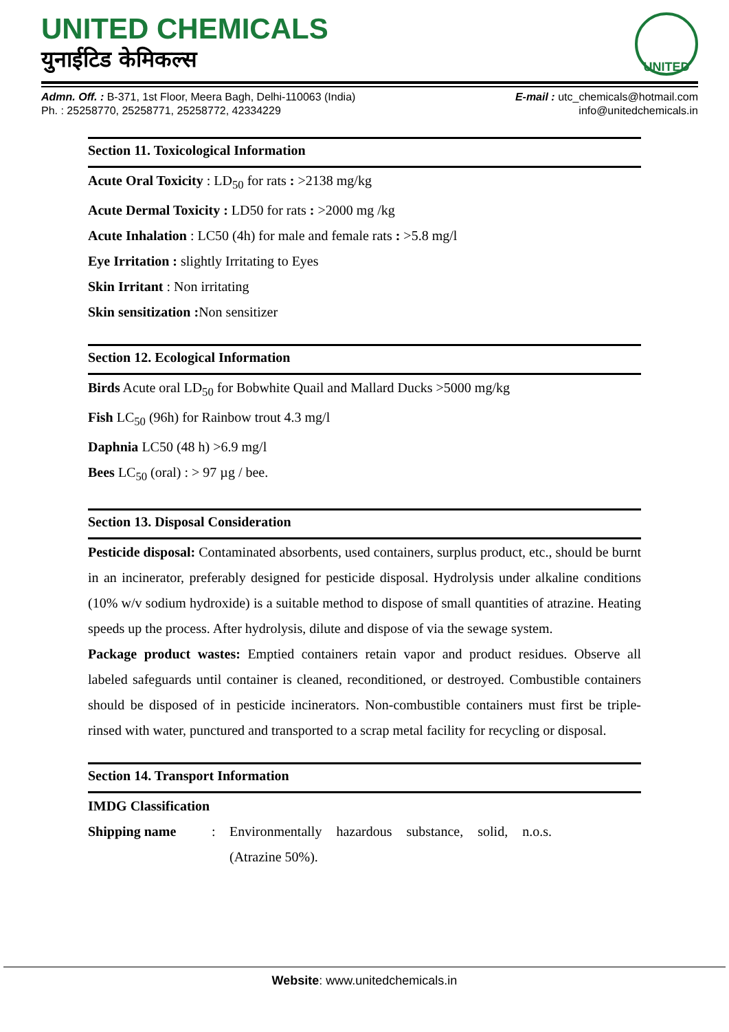UNITED CHEMICALS
युनाईटिड केमिकल्स
UNITED
Admn. Off. : B-371, 1st Floor, Meera Bagh, Delhi-110063 (India)
Ph. : 25258770, 25258771, 25258772, 42334229
E-mail : utc_chemicals@hotmail.com
info@unitedchemicals.in
Section 11. Toxicological Information
Acute Oral Toxicity : LD<sub>50</sub> for rats : >2138 mg/kg
Acute Dermal Toxicity : LD50 for rats : >2000 mg /kg
Acute Inhalation : LC50 (4h) for male and female rats : >5.8 mg/l
Eye Irritation : slightly Irritating to Eyes
Skin Irritant : Non irritating
Skin sensitization : Non sensitizer
Section 12. Ecological Information
Birds Acute oral LD<sub>50</sub> for Bobwhite Quail and Mallard Ducks >5000 mg/kg
Fish LC<sub>50</sub> (96h) for Rainbow trout 4.3 mg/l
Daphnia LC50 (48 h) >6.9 mg/l
Bees LC<sub>50</sub> (oral) : > 97 µg / bee.
Section 13. Disposal Consideration
Pesticide disposal: Contaminated absorbents, used containers, surplus product, etc., should be burnt in an incinerator, preferably designed for pesticide disposal. Hydrolysis under alkaline conditions (10% w/v sodium hydroxide) is a suitable method to dispose of small quantities of atrazine. Heating speeds up the process. After hydrolysis, dilute and dispose of via the sewage system.
Package product wastes: Emptied containers retain vapor and product residues. Observe all labeled safeguards until container is cleaned, reconditioned, or destroyed. Combustible containers should be disposed of in pesticide incinerators. Non-combustible containers must first be triple-rinsed with water, punctured and transported to a scrap metal facility for recycling or disposal.
Section 14. Transport Information
IMDG Classification
Shipping name : Environmentally hazardous substance, solid, n.o.s. (Atrazine 50%).
Website: www.unitedchemicals.in